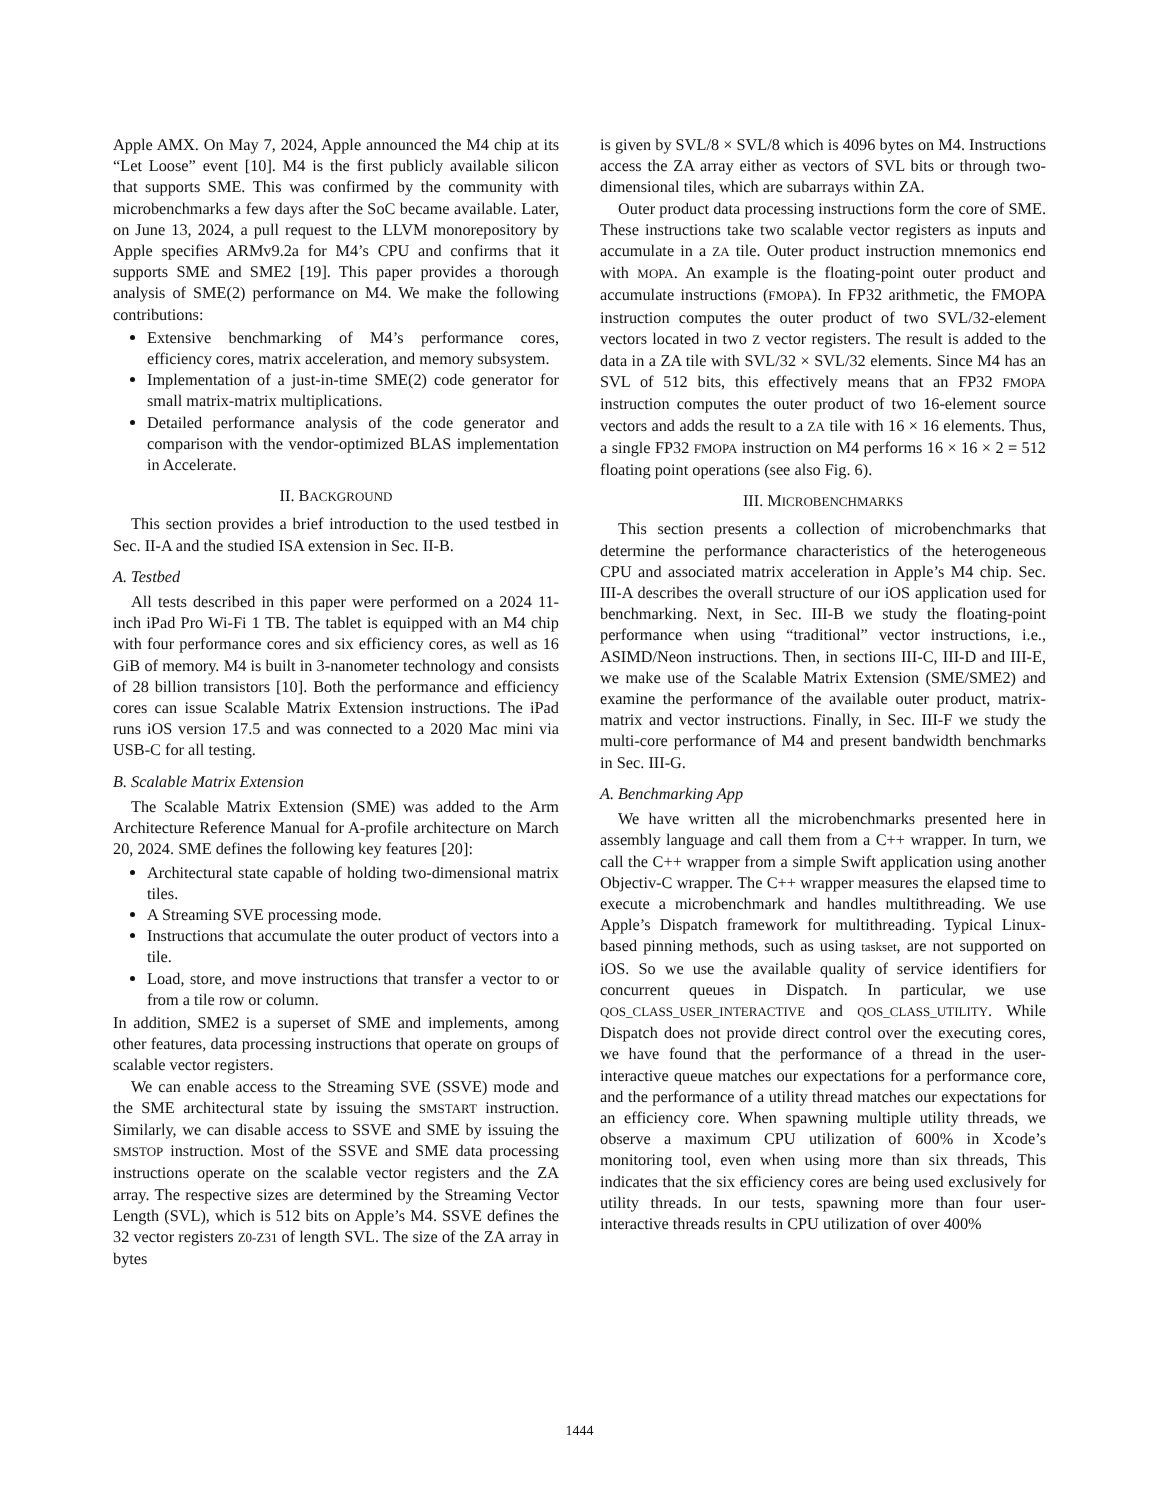Apple AMX. On May 7, 2024, Apple announced the M4 chip at its “Let Loose” event [10]. M4 is the first publicly available silicon that supports SME. This was confirmed by the community with microbenchmarks a few days after the SoC became available. Later, on June 13, 2024, a pull request to the LLVM monorepository by Apple specifies ARMv9.2a for M4’s CPU and confirms that it supports SME and SME2 [19]. This paper provides a thorough analysis of SME(2) performance on M4. We make the following contributions:
Extensive benchmarking of M4’s performance cores, efficiency cores, matrix acceleration, and memory subsystem.
Implementation of a just-in-time SME(2) code generator for small matrix-matrix multiplications.
Detailed performance analysis of the code generator and comparison with the vendor-optimized BLAS implementation in Accelerate.
II. BACKGROUND
This section provides a brief introduction to the used testbed in Sec. II-A and the studied ISA extension in Sec. II-B.
A. Testbed
All tests described in this paper were performed on a 2024 11-inch iPad Pro Wi-Fi 1 TB. The tablet is equipped with an M4 chip with four performance cores and six efficiency cores, as well as 16 GiB of memory. M4 is built in 3-nanometer technology and consists of 28 billion transistors [10]. Both the performance and efficiency cores can issue Scalable Matrix Extension instructions. The iPad runs iOS version 17.5 and was connected to a 2020 Mac mini via USB-C for all testing.
B. Scalable Matrix Extension
The Scalable Matrix Extension (SME) was added to the Arm Architecture Reference Manual for A-profile architecture on March 20, 2024. SME defines the following key features [20]:
Architectural state capable of holding two-dimensional matrix tiles.
A Streaming SVE processing mode.
Instructions that accumulate the outer product of vectors into a tile.
Load, store, and move instructions that transfer a vector to or from a tile row or column.
In addition, SME2 is a superset of SME and implements, among other features, data processing instructions that operate on groups of scalable vector registers.
We can enable access to the Streaming SVE (SSVE) mode and the SME architectural state by issuing the SMSTART instruction. Similarly, we can disable access to SSVE and SME by issuing the SMSTOP instruction. Most of the SSVE and SME data processing instructions operate on the scalable vector registers and the ZA array. The respective sizes are determined by the Streaming Vector Length (SVL), which is 512 bits on Apple’s M4. SSVE defines the 32 vector registers Z0-Z31 of length SVL. The size of the ZA array in bytes
is given by SVL/8 × SVL/8 which is 4096 bytes on M4. Instructions access the ZA array either as vectors of SVL bits or through two-dimensional tiles, which are subarrays within ZA.
Outer product data processing instructions form the core of SME. These instructions take two scalable vector registers as inputs and accumulate in a ZA tile. Outer product instruction mnemonics end with MOPA. An example is the floating-point outer product and accumulate instructions (FMOPA). In FP32 arithmetic, the FMOPA instruction computes the outer product of two SVL/32-element vectors located in two Z vector registers. The result is added to the data in a ZA tile with SVL/32 × SVL/32 elements. Since M4 has an SVL of 512 bits, this effectively means that an FP32 FMOPA instruction computes the outer product of two 16-element source vectors and adds the result to a ZA tile with 16 × 16 elements. Thus, a single FP32 FMOPA instruction on M4 performs 16 × 16 × 2 = 512 floating point operations (see also Fig. 6).
III. MICROBENCHMARKS
This section presents a collection of microbenchmarks that determine the performance characteristics of the heterogeneous CPU and associated matrix acceleration in Apple’s M4 chip. Sec. III-A describes the overall structure of our iOS application used for benchmarking. Next, in Sec. III-B we study the floating-point performance when using “traditional” vector instructions, i.e., ASIMD/Neon instructions. Then, in sections III-C, III-D and III-E, we make use of the Scalable Matrix Extension (SME/SME2) and examine the performance of the available outer product, matrix-matrix and vector instructions. Finally, in Sec. III-F we study the multi-core performance of M4 and present bandwidth benchmarks in Sec. III-G.
A. Benchmarking App
We have written all the microbenchmarks presented here in assembly language and call them from a C++ wrapper. In turn, we call the C++ wrapper from a simple Swift application using another Objectiv-C wrapper. The C++ wrapper measures the elapsed time to execute a microbenchmark and handles multithreading. We use Apple’s Dispatch framework for multithreading. Typical Linux-based pinning methods, such as using taskset, are not supported on iOS. So we use the available quality of service identifiers for concurrent queues in Dispatch. In particular, we use QOS_CLASS_USER_INTERACTIVE and QOS_CLASS_UTILITY. While Dispatch does not provide direct control over the executing cores, we have found that the performance of a thread in the user-interactive queue matches our expectations for a performance core, and the performance of a utility thread matches our expectations for an efficiency core. When spawning multiple utility threads, we observe a maximum CPU utilization of 600% in Xcode’s monitoring tool, even when using more than six threads, This indicates that the six efficiency cores are being used exclusively for utility threads. In our tests, spawning more than four user-interactive threads results in CPU utilization of over 400%
1444